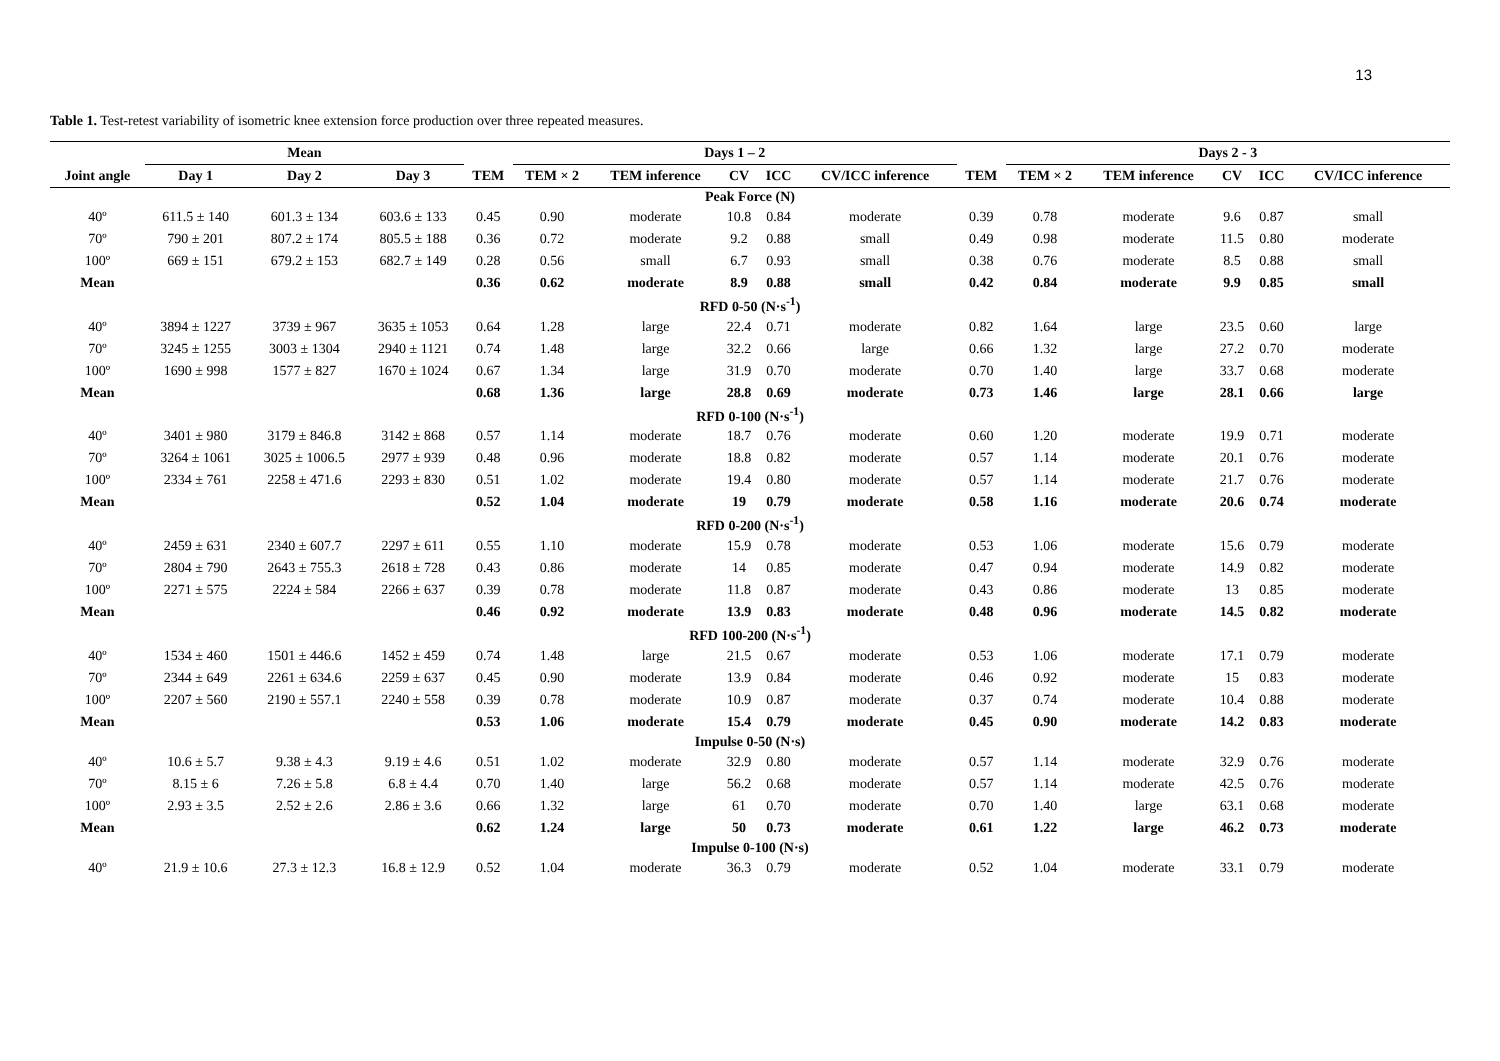13
Table 1. Test-retest variability of isometric knee extension force production over three repeated measures.
| | Mean | | | | Days 1 – 2 | | | | | | | Days 2 - 3 | | | | | |
| --- | --- | --- | --- | --- | --- | --- | --- | --- | --- | --- | --- | --- | --- | --- | --- | --- | --- |
| Joint angle | Day 1 | Day 2 | Day 3 | TEM | TEM × 2 | TEM inference | CV | ICC | CV/ICC inference | | TEM | TEM × 2 | TEM inference | CV | ICC | CV/ICC inference | |
| Peak Force (N) | | | | | | | | | | | | | | | | | |
| 40º | 611.5 ± 140 | 601.3 ± 134 | 603.6 ± 133 | 0.45 | 0.90 | moderate | 10.8 | 0.84 | moderate | | 0.39 | 0.78 | moderate | 9.6 | 0.87 | small | |
| 70º | 790 ± 201 | 807.2 ± 174 | 805.5 ± 188 | 0.36 | 0.72 | moderate | 9.2 | 0.88 | small | | 0.49 | 0.98 | moderate | 11.5 | 0.80 | moderate | |
| 100º | 669 ± 151 | 679.2 ± 153 | 682.7 ± 149 | 0.28 | 0.56 | small | 6.7 | 0.93 | small | | 0.38 | 0.76 | moderate | 8.5 | 0.88 | small | |
| Mean | | | | 0.36 | 0.62 | moderate | 8.9 | 0.88 | small | | 0.42 | 0.84 | moderate | 9.9 | 0.85 | small | |
| RFD 0-50 (N·s<sup>-1</sup>) | | | | | | | | | | | | | | | | | |
| 40º | 3894 ± 1227 | 3739 ± 967 | 3635 ± 1053 | 0.64 | 1.28 | large | 22.4 | 0.71 | moderate | | 0.82 | 1.64 | large | 23.5 | 0.60 | large | |
| 70º | 3245 ± 1255 | 3003 ± 1304 | 2940 ± 1121 | 0.74 | 1.48 | large | 32.2 | 0.66 | large | | 0.66 | 1.32 | large | 27.2 | 0.70 | moderate | |
| 100º | 1690 ± 998 | 1577 ± 827 | 1670 ± 1024 | 0.67 | 1.34 | large | 31.9 | 0.70 | moderate | | 0.70 | 1.40 | large | 33.7 | 0.68 | moderate | |
| Mean | | | | 0.68 | 1.36 | large | 28.8 | 0.69 | moderate | | 0.73 | 1.46 | large | 28.1 | 0.66 | large | |
| RFD 0-100 (N·s<sup>-1</sup>) | | | | | | | | | | | | | | | | | |
| 40º | 3401 ± 980 | 3179 ± 846.8 | 3142 ± 868 | 0.57 | 1.14 | moderate | 18.7 | 0.76 | moderate | | 0.60 | 1.20 | moderate | 19.9 | 0.71 | moderate | |
| 70º | 3264 ± 1061 | 3025 ± 1006.5 | 2977 ± 939 | 0.48 | 0.96 | moderate | 18.8 | 0.82 | moderate | | 0.57 | 1.14 | moderate | 20.1 | 0.76 | moderate | |
| 100º | 2334 ± 761 | 2258 ± 471.6 | 2293 ± 830 | 0.51 | 1.02 | moderate | 19.4 | 0.80 | moderate | | 0.57 | 1.14 | moderate | 21.7 | 0.76 | moderate | |
| Mean | | | | 0.52 | 1.04 | moderate | 19 | 0.79 | moderate | | 0.58 | 1.16 | moderate | 20.6 | 0.74 | moderate | |
| RFD 0-200 (N·s<sup>-1</sup>) | | | | | | | | | | | | | | | | | |
| 40º | 2459 ± 631 | 2340 ± 607.7 | 2297 ± 611 | 0.55 | 1.10 | moderate | 15.9 | 0.78 | moderate | | 0.53 | 1.06 | moderate | 15.6 | 0.79 | moderate | |
| 70º | 2804 ± 790 | 2643 ± 755.3 | 2618 ± 728 | 0.43 | 0.86 | moderate | 14 | 0.85 | moderate | | 0.47 | 0.94 | moderate | 14.9 | 0.82 | moderate | |
| 100º | 2271 ± 575 | 2224 ± 584 | 2266 ± 637 | 0.39 | 0.78 | moderate | 11.8 | 0.87 | moderate | | 0.43 | 0.86 | moderate | 13 | 0.85 | moderate | |
| Mean | | | | 0.46 | 0.92 | moderate | 13.9 | 0.83 | moderate | | 0.48 | 0.96 | moderate | 14.5 | 0.82 | moderate | |
| RFD 100-200 (N·s<sup>-1</sup>) | | | | | | | | | | | | | | | | | |
| 40º | 1534 ± 460 | 1501 ± 446.6 | 1452 ± 459 | 0.74 | 1.48 | large | 21.5 | 0.67 | moderate | | 0.53 | 1.06 | moderate | 17.1 | 0.79 | moderate | |
| 70º | 2344 ± 649 | 2261 ± 634.6 | 2259 ± 637 | 0.45 | 0.90 | moderate | 13.9 | 0.84 | moderate | | 0.46 | 0.92 | moderate | 15 | 0.83 | moderate | |
| 100º | 2207 ± 560 | 2190 ± 557.1 | 2240 ± 558 | 0.39 | 0.78 | moderate | 10.9 | 0.87 | moderate | | 0.37 | 0.74 | moderate | 10.4 | 0.88 | moderate | |
| Mean | | | | 0.53 | 1.06 | moderate | 15.4 | 0.79 | moderate | | 0.45 | 0.90 | moderate | 14.2 | 0.83 | moderate | |
| Impulse 0-50 (N·s) | | | | | | | | | | | | | | | | | |
| 40º | 10.6 ± 5.7 | 9.38 ± 4.3 | 9.19 ± 4.6 | 0.51 | 1.02 | moderate | 32.9 | 0.80 | moderate | | 0.57 | 1.14 | moderate | 32.9 | 0.76 | moderate | |
| 70º | 8.15 ± 6 | 7.26 ± 5.8 | 6.8 ± 4.4 | 0.70 | 1.40 | large | 56.2 | 0.68 | moderate | | 0.57 | 1.14 | moderate | 42.5 | 0.76 | moderate | |
| 100º | 2.93 ± 3.5 | 2.52 ± 2.6 | 2.86 ± 3.6 | 0.66 | 1.32 | large | 61 | 0.70 | moderate | | 0.70 | 1.40 | large | 63.1 | 0.68 | moderate | |
| Mean | | | | 0.62 | 1.24 | large | 50 | 0.73 | moderate | | 0.61 | 1.22 | large | 46.2 | 0.73 | moderate | |
| Impulse 0-100 (N·s) | | | | | | | | | | | | | | | | | |
| 40º | 21.9 ± 10.6 | 27.3 ± 12.3 | 16.8 ± 12.9 | 0.52 | 1.04 | moderate | 36.3 | 0.79 | moderate | | 0.52 | 1.04 | moderate | 33.1 | 0.79 | moderate | |